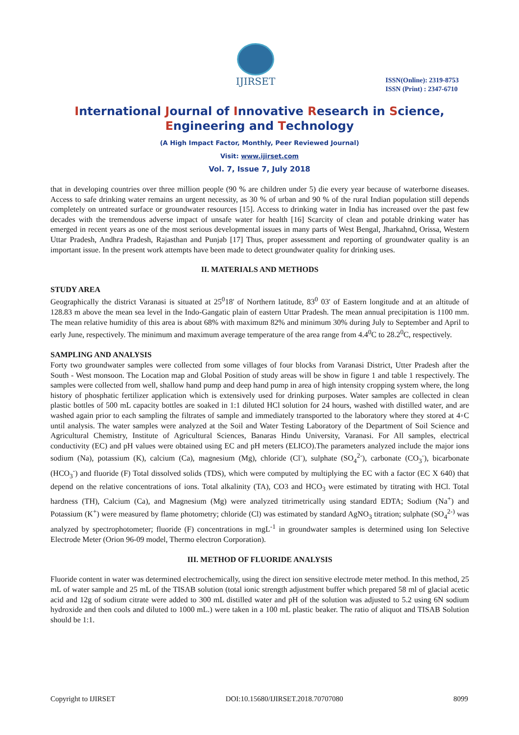IJIRSET
ISSN(Online): 2319-8753
ISSN (Print) : 2347-6710
International Journal of Innovative Research in Science,
Engineering and Technology
(A High Impact Factor, Monthly, Peer Reviewed Journal)
Visit: www.ijirset.com
Vol. 7, Issue 7, July 2018
that in developing countries over three million people (90 % are children under 5) die every year because of waterborne diseases. Access to safe drinking water remains an urgent necessity, as 30 % of urban and 90 % of the rural Indian population still depends completely on untreated surface or groundwater resources [15]. Access to drinking water in India has increased over the past few decades with the tremendous adverse impact of unsafe water for health [16] Scarcity of clean and potable drinking water has emerged in recent years as one of the most serious developmental issues in many parts of West Bengal, Jharkahnd, Orissa, Western Uttar Pradesh, Andhra Pradesh, Rajasthan and Punjab [17] Thus, proper assessment and reporting of groundwater quality is an important issue. In the present work attempts have been made to detect groundwater quality for drinking uses.
II. MATERIALS AND METHODS
STUDY AREA
Geographically the district Varanasi is situated at 25<sup>0</sup>18' of Northern latitude, 83<sup>0</sup> 03' of Eastern longitude and at an altitude of 128.83 m above the mean sea level in the Indo-Gangatic plain of eastern Uttar Pradesh. The mean annual precipitation is 1100 mm. The mean relative humidity of this area is about 68% with maximum 82% and minimum 30% during July to September and April to early June, respectively. The minimum and maximum average temperature of the area range from 4.4<sup>0</sup>C to 28.2<sup>0</sup>C, respectively.
SAMPLING AND ANALYSIS
Forty two groundwater samples were collected from some villages of four blocks from Varanasi District, Utter Pradesh after the South - West monsoon. The Location map and Global Position of study areas will be show in figure 1 and table 1 respectively. The samples were collected from well, shallow hand pump and deep hand pump in area of high intensity cropping system where, the long history of phosphatic fertilizer application which is extensively used for drinking purposes. Water samples are collected in clean plastic bottles of 500 mL capacity bottles are soaked in 1:1 diluted HCl solution for 24 hours, washed with distilled water, and are washed again prior to each sampling the filtrates of sample and immediately transported to the laboratory where they stored at 4◦C until analysis. The water samples were analyzed at the Soil and Water Testing Laboratory of the Department of Soil Science and Agricultural Chemistry, Institute of Agricultural Sciences, Banaras Hindu University, Varanasi. For All samples, electrical conductivity (EC) and pH values were obtained using EC and pH meters (ELICO).The parameters analyzed include the major ions sodium (Na), potassium (K), calcium (Ca), magnesium (Mg), chloride (Cl<sup>-</sup>), sulphate (SO<sub>4</sub><sup>2-</sup>), carbonate (CO<sub>3</sub><sup>-</sup>), bicarbonate (HCO<sub>3</sub><sup>-</sup>) and fluoride (F) Total dissolved solids (TDS), which were computed by multiplying the EC with a factor (EC X 640) that depend on the relative concentrations of ions. Total alkalinity (TA), CO3 and HCO<sub>3</sub> were estimated by titrating with HCl. Total hardness (TH), Calcium (Ca), and Magnesium (Mg) were analyzed titrimetrically using standard EDTA; Sodium (Na<sup>+</sup>) and Potassium (K<sup>+</sup>) were measured by flame photometry; chloride (Cl) was estimated by standard AgNO<sub>3</sub> titration; sulphate (SO<sub>4</sub><sup>2-)</sup> was analyzed by spectrophotometer; fluoride (F) concentrations in mgL<sup>-1</sup> in groundwater samples is determined using Ion Selective Electrode Meter (Orion 96-09 model, Thermo electron Corporation).
III. METHOD OF FLUORIDE ANALYSIS
Fluoride content in water was determined electrochemically, using the direct ion sensitive electrode meter method. In this method, 25 mL of water sample and 25 mL of the TISAB solution (total ionic strength adjustment buffer which prepared 58 ml of glacial acetic acid and 12g of sodium citrate were added to 300 mL distilled water and pH of the solution was adjusted to 5.2 using 6N sodium hydroxide and then cools and diluted to 1000 mL.) were taken in a 100 mL plastic beaker. The ratio of aliquot and TISAB Solution should be 1:1.
Copyright to IJIRSET DOI:10.15680/IJIRSET.2018.70707080 8099